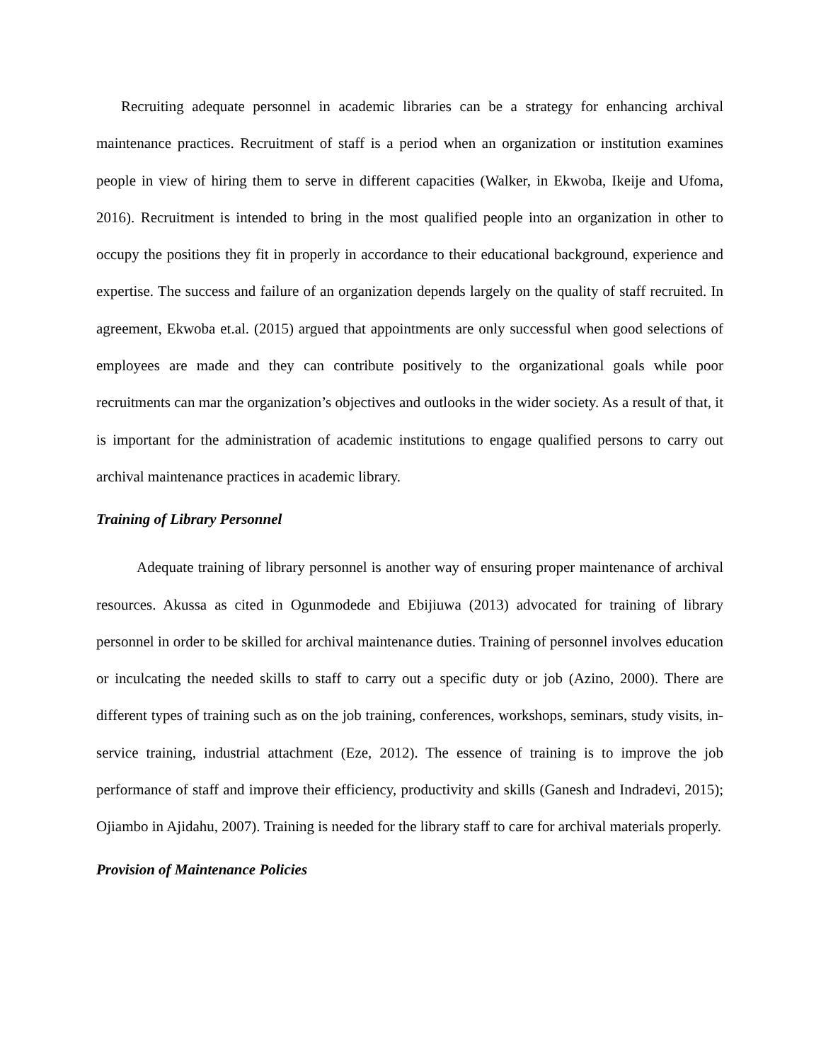Recruiting adequate personnel in academic libraries can be a strategy for enhancing archival maintenance practices. Recruitment of staff is a period when an organization or institution examines people in view of hiring them to serve in different capacities (Walker, in Ekwoba, Ikeije and Ufoma, 2016). Recruitment is intended to bring in the most qualified people into an organization in other to occupy the positions they fit in properly in accordance to their educational background, experience and expertise. The success and failure of an organization depends largely on the quality of staff recruited. In agreement, Ekwoba et.al. (2015) argued that appointments are only successful when good selections of employees are made and they can contribute positively to the organizational goals while poor recruitments can mar the organization’s objectives and outlooks in the wider society. As a result of that, it is important for the administration of academic institutions to engage qualified persons to carry out archival maintenance practices in academic library.
Training of Library Personnel
Adequate training of library personnel is another way of ensuring proper maintenance of archival resources. Akussa as cited in Ogunmodede and Ebijiuwa (2013) advocated for training of library personnel in order to be skilled for archival maintenance duties. Training of personnel involves education or inculcating the needed skills to staff to carry out a specific duty or job (Azino, 2000). There are different types of training such as on the job training, conferences, workshops, seminars, study visits, in-service training, industrial attachment (Eze, 2012). The essence of training is to improve the job performance of staff and improve their efficiency, productivity and skills (Ganesh and Indradevi, 2015); Ojiambo in Ajidahu, 2007). Training is needed for the library staff to care for archival materials properly.
Provision of Maintenance Policies